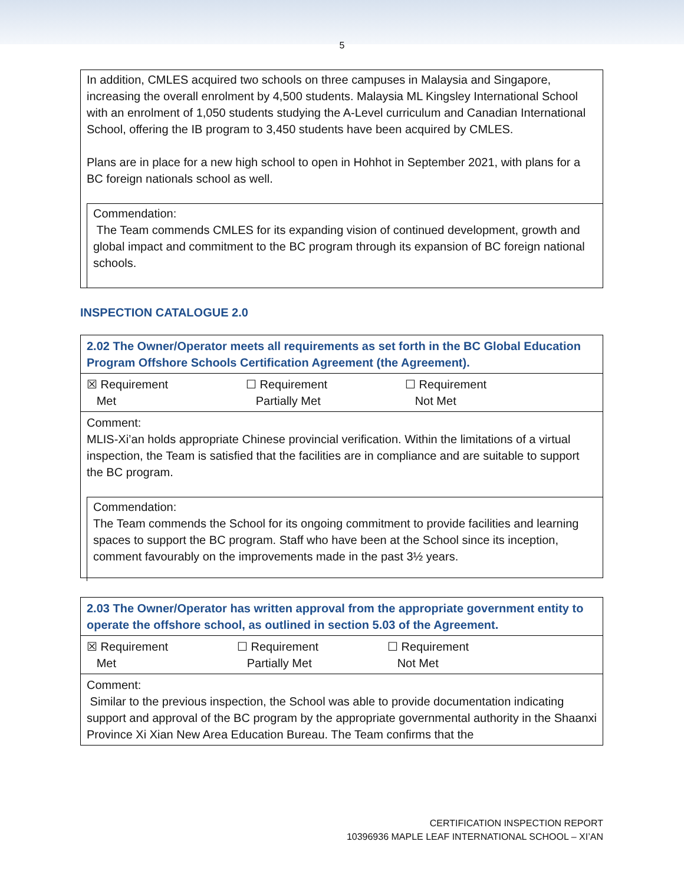5
In addition, CMLES acquired two schools on three campuses in Malaysia and Singapore, increasing the overall enrolment by 4,500 students. Malaysia ML Kingsley International School with an enrolment of 1,050 students studying the A-Level curriculum and Canadian International School, offering the IB program to 3,450 students have been acquired by CMLES.
Plans are in place for a new high school to open in Hohhot in September 2021, with plans for a BC foreign nationals school as well.
Commendation:
The Team commends CMLES for its expanding vision of continued development, growth and global impact and commitment to the BC program through its expansion of BC foreign national schools.
INSPECTION CATALOGUE 2.0
| 2.02 The Owner/Operator meets all requirements as set forth in the BC Global Education Program Offshore Schools Certification Agreement (the Agreement). |
| ☒ Requirement Met ☐ Requirement Partially Met ☐ Requirement Not Met |
| Comment: MLIS-Xi’an holds appropriate Chinese provincial verification. Within the limitations of a virtual inspection, the Team is satisfied that the facilities are in compliance and are suitable to support the BC program. Commendation: The Team commends the School for its ongoing commitment to provide facilities and learning spaces to support the BC program. Staff who have been at the School since its inception, comment favourably on the improvements made in the past 3½ years. |
| 2.03 The Owner/Operator has written approval from the appropriate government entity to operate the offshore school, as outlined in section 5.03 of the Agreement. |
| ☒ Requirement Met ☐ Requirement Partially Met ☐ Requirement Not Met |
| Comment: Similar to the previous inspection, the School was able to provide documentation indicating support and approval of the BC program by the appropriate governmental authority in the Shaanxi Province Xi Xian New Area Education Bureau. The Team confirms that the |
CERTIFICATION INSPECTION REPORT
10396936 MAPLE LEAF INTERNATIONAL SCHOOL – XI’AN